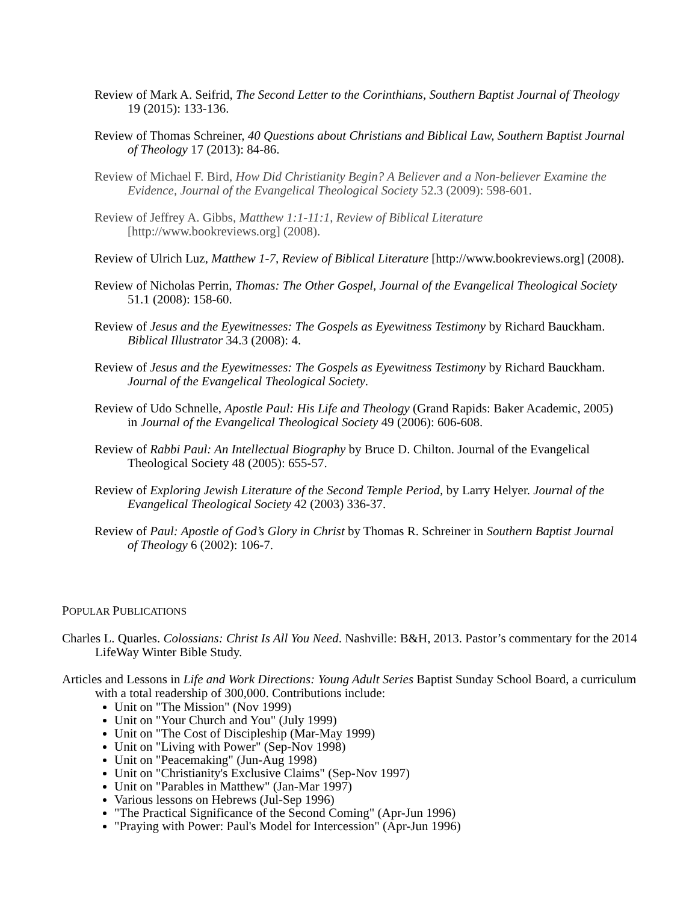Review of Mark A. Seifrid, The Second Letter to the Corinthians, Southern Baptist Journal of Theology 19 (2015): 133-136.
Review of Thomas Schreiner, 40 Questions about Christians and Biblical Law, Southern Baptist Journal of Theology 17 (2013): 84-86.
Review of Michael F. Bird, How Did Christianity Begin? A Believer and a Non-believer Examine the Evidence, Journal of the Evangelical Theological Society 52.3 (2009): 598-601.
Review of Jeffrey A. Gibbs, Matthew 1:1-11:1, Review of Biblical Literature [http://www.bookreviews.org] (2008).
Review of Ulrich Luz, Matthew 1-7, Review of Biblical Literature [http://www.bookreviews.org] (2008).
Review of Nicholas Perrin, Thomas: The Other Gospel, Journal of the Evangelical Theological Society 51.1 (2008): 158-60.
Review of Jesus and the Eyewitnesses: The Gospels as Eyewitness Testimony by Richard Bauckham. Biblical Illustrator 34.3 (2008): 4.
Review of Jesus and the Eyewitnesses: The Gospels as Eyewitness Testimony by Richard Bauckham. Journal of the Evangelical Theological Society.
Review of Udo Schnelle, Apostle Paul: His Life and Theology (Grand Rapids: Baker Academic, 2005) in Journal of the Evangelical Theological Society 49 (2006): 606-608.
Review of Rabbi Paul: An Intellectual Biography by Bruce D. Chilton. Journal of the Evangelical Theological Society 48 (2005): 655-57.
Review of Exploring Jewish Literature of the Second Temple Period, by Larry Helyer. Journal of the Evangelical Theological Society 42 (2003) 336-37.
Review of Paul: Apostle of God’s Glory in Christ by Thomas R. Schreiner in Southern Baptist Journal of Theology 6 (2002): 106-7.
POPULAR PUBLICATIONS
Charles L. Quarles. Colossians: Christ Is All You Need. Nashville: B&H, 2013. Pastor’s commentary for the 2014 LifeWay Winter Bible Study.
Articles and Lessons in Life and Work Directions: Young Adult Series Baptist Sunday School Board, a curriculum with a total readership of 300,000. Contributions include:
Unit on "The Mission" (Nov 1999)
Unit on "Your Church and You" (July 1999)
Unit on "The Cost of Discipleship (Mar-May 1999)
Unit on "Living with Power" (Sep-Nov 1998)
Unit on "Peacemaking" (Jun-Aug 1998)
Unit on "Christianity's Exclusive Claims" (Sep-Nov 1997)
Unit on "Parables in Matthew" (Jan-Mar 1997)
Various lessons on Hebrews (Jul-Sep 1996)
"The Practical Significance of the Second Coming" (Apr-Jun 1996)
"Praying with Power: Paul's Model for Intercession" (Apr-Jun 1996)